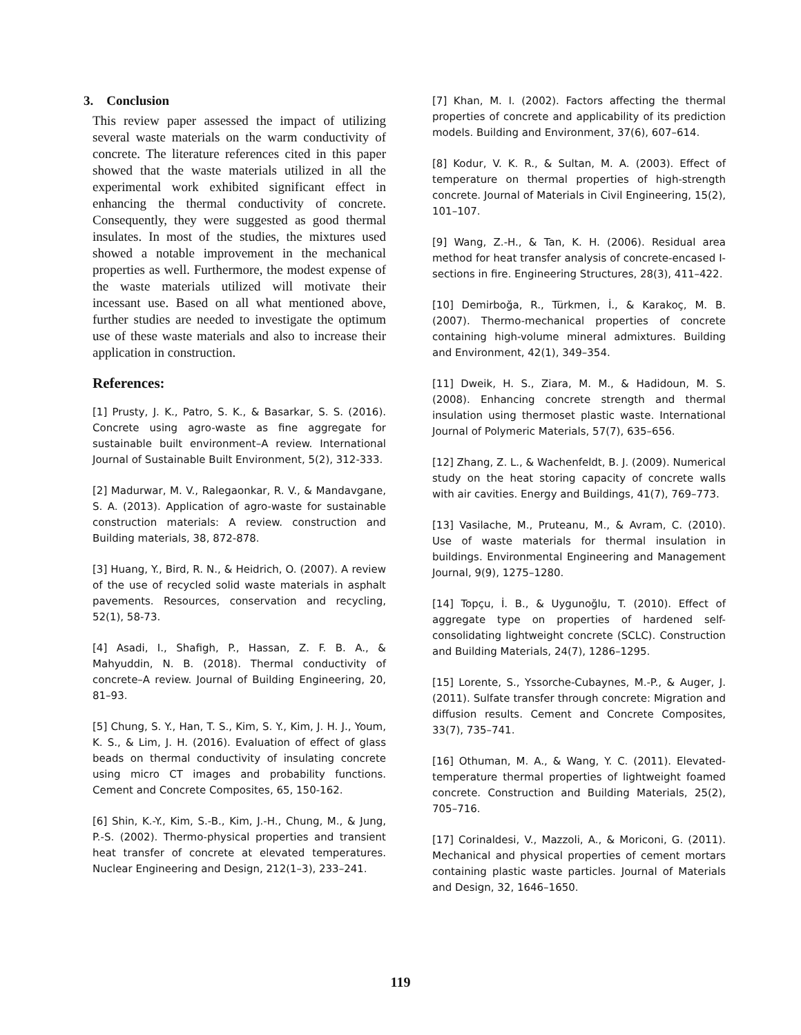3. Conclusion
This review paper assessed the impact of utilizing several waste materials on the warm conductivity of concrete. The literature references cited in this paper showed that the waste materials utilized in all the experimental work exhibited significant effect in enhancing the thermal conductivity of concrete. Consequently, they were suggested as good thermal insulates. In most of the studies, the mixtures used showed a notable improvement in the mechanical properties as well. Furthermore, the modest expense of the waste materials utilized will motivate their incessant use. Based on all what mentioned above, further studies are needed to investigate the optimum use of these waste materials and also to increase their application in construction.
References:
[1] Prusty, J. K., Patro, S. K., & Basarkar, S. S. (2016). Concrete using agro-waste as fine aggregate for sustainable built environment–A review. International Journal of Sustainable Built Environment, 5(2), 312-333.
[2] Madurwar, M. V., Ralegaonkar, R. V., & Mandavgane, S. A. (2013). Application of agro-waste for sustainable construction materials: A review. construction and Building materials, 38, 872-878.
[3] Huang, Y., Bird, R. N., & Heidrich, O. (2007). A review of the use of recycled solid waste materials in asphalt pavements. Resources, conservation and recycling, 52(1), 58-73.
[4] Asadi, I., Shafigh, P., Hassan, Z. F. B. A., & Mahyuddin, N. B. (2018). Thermal conductivity of concrete–A review. Journal of Building Engineering, 20, 81–93.
[5] Chung, S. Y., Han, T. S., Kim, S. Y., Kim, J. H. J., Youm, K. S., & Lim, J. H. (2016). Evaluation of effect of glass beads on thermal conductivity of insulating concrete using micro CT images and probability functions. Cement and Concrete Composites, 65, 150-162.
[6] Shin, K.-Y., Kim, S.-B., Kim, J.-H., Chung, M., & Jung, P.-S. (2002). Thermo-physical properties and transient heat transfer of concrete at elevated temperatures. Nuclear Engineering and Design, 212(1–3), 233–241.
[7] Khan, M. I. (2002). Factors affecting the thermal properties of concrete and applicability of its prediction models. Building and Environment, 37(6), 607–614.
[8] Kodur, V. K. R., & Sultan, M. A. (2003). Effect of temperature on thermal properties of high-strength concrete. Journal of Materials in Civil Engineering, 15(2), 101–107.
[9] Wang, Z.-H., & Tan, K. H. (2006). Residual area method for heat transfer analysis of concrete-encased I-sections in fire. Engineering Structures, 28(3), 411–422.
[10] Demirboğa, R., Türkmen, İ., & Karakoç, M. B. (2007). Thermo-mechanical properties of concrete containing high-volume mineral admixtures. Building and Environment, 42(1), 349–354.
[11] Dweik, H. S., Ziara, M. M., & Hadidoun, M. S. (2008). Enhancing concrete strength and thermal insulation using thermoset plastic waste. International Journal of Polymeric Materials, 57(7), 635–656.
[12] Zhang, Z. L., & Wachenfeldt, B. J. (2009). Numerical study on the heat storing capacity of concrete walls with air cavities. Energy and Buildings, 41(7), 769–773.
[13] Vasilache, M., Pruteanu, M., & Avram, C. (2010). Use of waste materials for thermal insulation in buildings. Environmental Engineering and Management Journal, 9(9), 1275–1280.
[14] Topçu, İ. B., & Uygunoğlu, T. (2010). Effect of aggregate type on properties of hardened self-consolidating lightweight concrete (SCLC). Construction and Building Materials, 24(7), 1286–1295.
[15] Lorente, S., Yssorche-Cubaynes, M.-P., & Auger, J. (2011). Sulfate transfer through concrete: Migration and diffusion results. Cement and Concrete Composites, 33(7), 735–741.
[16] Othuman, M. A., & Wang, Y. C. (2011). Elevated-temperature thermal properties of lightweight foamed concrete. Construction and Building Materials, 25(2), 705–716.
[17] Corinaldesi, V., Mazzoli, A., & Moriconi, G. (2011). Mechanical and physical properties of cement mortars containing plastic waste particles. Journal of Materials and Design, 32, 1646–1650.
119